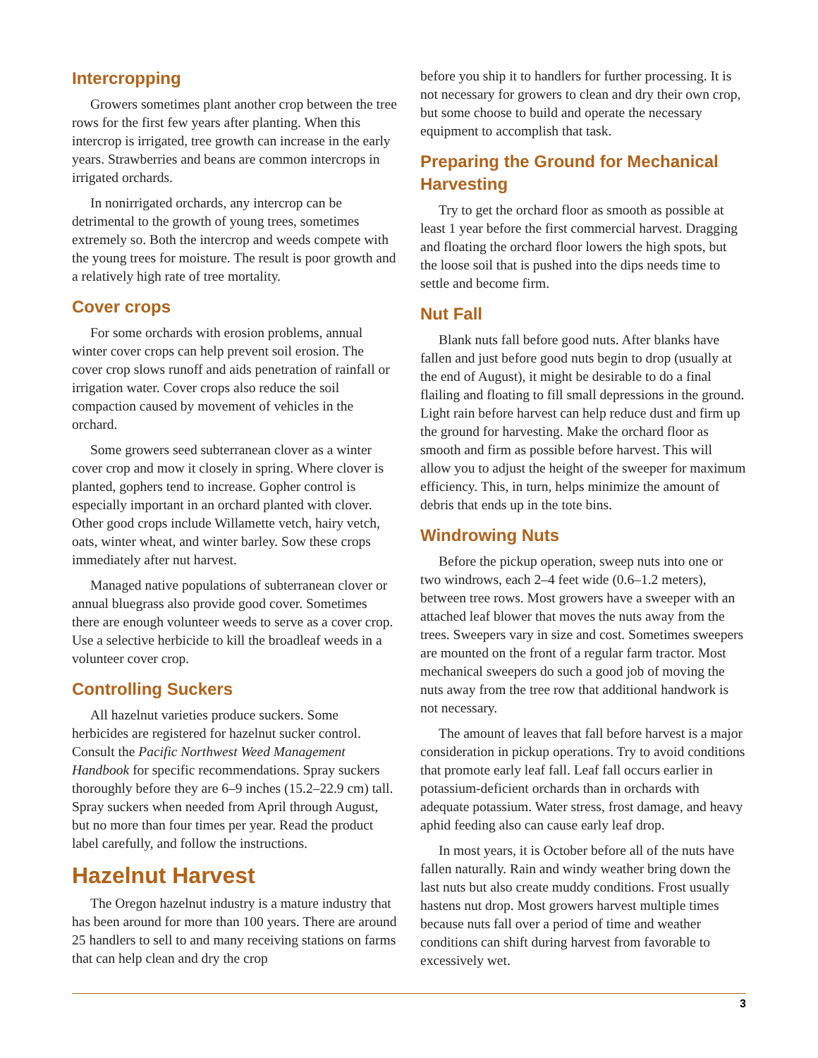Intercropping
Growers sometimes plant another crop between the tree rows for the first few years after planting. When this intercrop is irrigated, tree growth can increase in the early years. Strawberries and beans are common intercrops in irrigated orchards.
In nonirrigated orchards, any intercrop can be detrimental to the growth of young trees, sometimes extremely so. Both the intercrop and weeds compete with the young trees for moisture. The result is poor growth and a relatively high rate of tree mortality.
Cover crops
For some orchards with erosion problems, annual winter cover crops can help prevent soil erosion. The cover crop slows runoff and aids penetration of rainfall or irrigation water. Cover crops also reduce the soil compaction caused by movement of vehicles in the orchard.
Some growers seed subterranean clover as a winter cover crop and mow it closely in spring. Where clover is planted, gophers tend to increase. Gopher control is especially important in an orchard planted with clover. Other good crops include Willamette vetch, hairy vetch, oats, winter wheat, and winter barley. Sow these crops immediately after nut harvest.
Managed native populations of subterranean clover or annual bluegrass also provide good cover. Sometimes there are enough volunteer weeds to serve as a cover crop. Use a selective herbicide to kill the broadleaf weeds in a volunteer cover crop.
Controlling Suckers
All hazelnut varieties produce suckers. Some herbicides are registered for hazelnut sucker control. Consult the Pacific Northwest Weed Management Handbook for specific recommendations. Spray suckers thoroughly before they are 6–9 inches (15.2–22.9 cm) tall. Spray suckers when needed from April through August, but no more than four times per year. Read the product label carefully, and follow the instructions.
Hazelnut Harvest
The Oregon hazelnut industry is a mature industry that has been around for more than 100 years. There are around 25 handlers to sell to and many receiving stations on farms that can help clean and dry the crop
before you ship it to handlers for further processing. It is not necessary for growers to clean and dry their own crop, but some choose to build and operate the necessary equipment to accomplish that task.
Preparing the Ground for Mechanical Harvesting
Try to get the orchard floor as smooth as possible at least 1 year before the first commercial harvest. Dragging and floating the orchard floor lowers the high spots, but the loose soil that is pushed into the dips needs time to settle and become firm.
Nut Fall
Blank nuts fall before good nuts. After blanks have fallen and just before good nuts begin to drop (usually at the end of August), it might be desirable to do a final flailing and floating to fill small depressions in the ground. Light rain before harvest can help reduce dust and firm up the ground for harvesting. Make the orchard floor as smooth and firm as possible before harvest. This will allow you to adjust the height of the sweeper for maximum efficiency. This, in turn, helps minimize the amount of debris that ends up in the tote bins.
Windrowing Nuts
Before the pickup operation, sweep nuts into one or two windrows, each 2–4 feet wide (0.6–1.2 meters), between tree rows. Most growers have a sweeper with an attached leaf blower that moves the nuts away from the trees. Sweepers vary in size and cost. Sometimes sweepers are mounted on the front of a regular farm tractor. Most mechanical sweepers do such a good job of moving the nuts away from the tree row that additional handwork is not necessary.
The amount of leaves that fall before harvest is a major consideration in pickup operations. Try to avoid conditions that promote early leaf fall. Leaf fall occurs earlier in potassium-deficient orchards than in orchards with adequate potassium. Water stress, frost damage, and heavy aphid feeding also can cause early leaf drop.
In most years, it is October before all of the nuts have fallen naturally. Rain and windy weather bring down the last nuts but also create muddy conditions. Frost usually hastens nut drop. Most growers harvest multiple times because nuts fall over a period of time and weather conditions can shift during harvest from favorable to excessively wet.
3